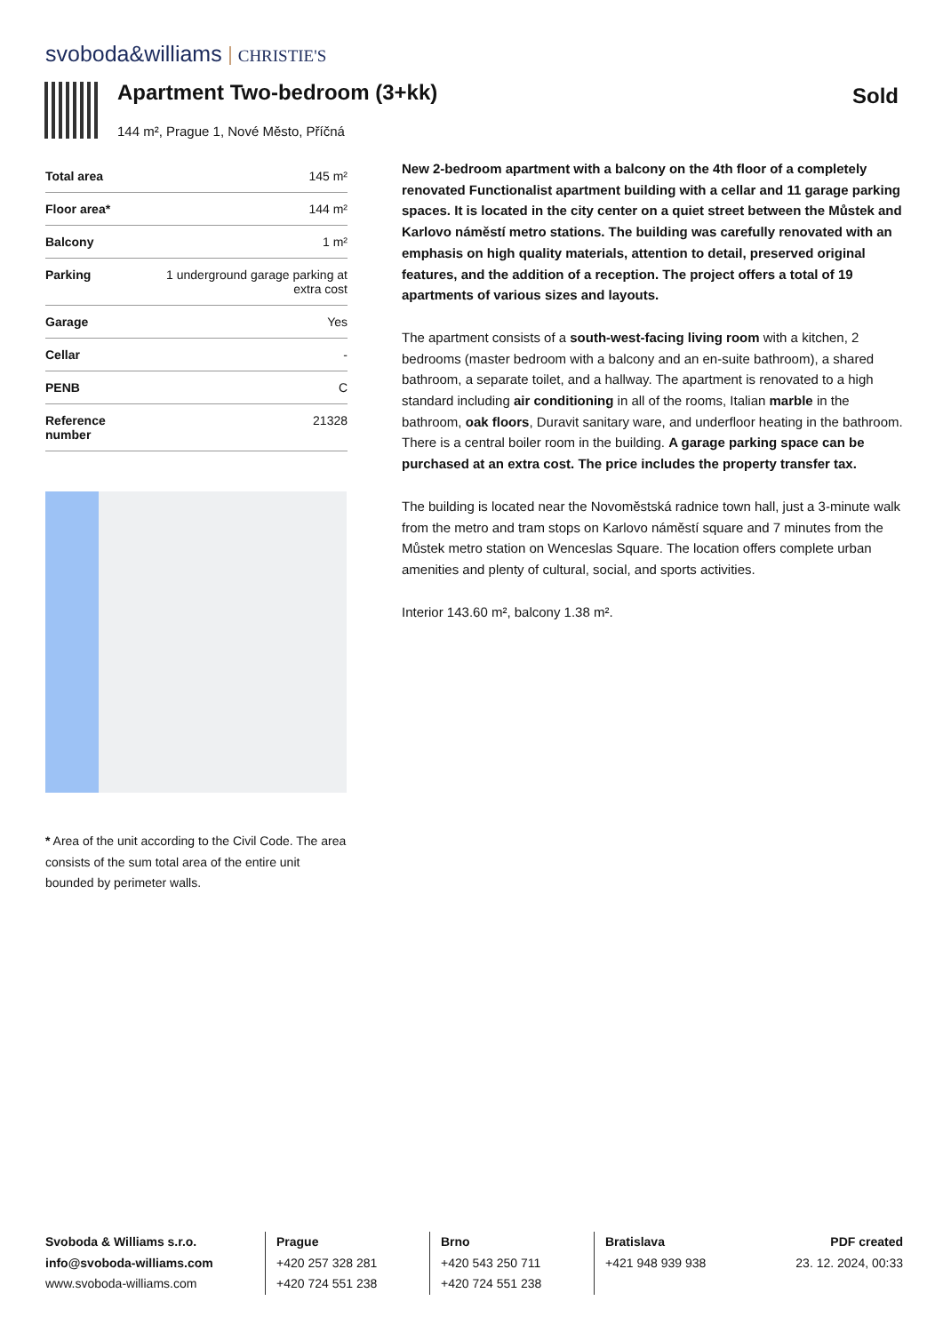svoboda&williams CHRISTIE'S
Apartment Two-bedroom (3+kk)
144 m², Prague 1, Nové Město, Příčná
Sold
| Total area | 145 m² |
| Floor area* | 144 m² |
| Balcony | 1 m² |
| Parking | 1 underground garage parking at extra cost |
| Garage | Yes |
| Cellar | - |
| PENB | C |
| Reference number | 21328 |
* Area of the unit according to the Civil Code. The area consists of the sum total area of the entire unit bounded by perimeter walls.
New 2-bedroom apartment with a balcony on the 4th floor of a completely renovated Functionalist apartment building with a cellar and 11 garage parking spaces. It is located in the city center on a quiet street between the Můstek and Karlovo náměstí metro stations. The building was carefully renovated with an emphasis on high quality materials, attention to detail, preserved original features, and the addition of a reception. The project offers a total of 19 apartments of various sizes and layouts.
The apartment consists of a south-west-facing living room with a kitchen, 2 bedrooms (master bedroom with a balcony and an en-suite bathroom), a shared bathroom, a separate toilet, and a hallway. The apartment is renovated to a high standard including air conditioning in all of the rooms, Italian marble in the bathroom, oak floors, Duravit sanitary ware, and underfloor heating in the bathroom. There is a central boiler room in the building. A garage parking space can be purchased at an extra cost. The price includes the property transfer tax.
The building is located near the Novoměstská radnice town hall, just a 3-minute walk from the metro and tram stops on Karlovo náměstí square and 7 minutes from the Můstek metro station on Wenceslas Square. The location offers complete urban amenities and plenty of cultural, social, and sports activities.
Interior 143.60 m², balcony 1.38 m².
Svoboda & Williams s.r.o.
info@svoboda-williams.com
www.svoboda-williams.com
Prague
+420 257 328 281
+420 724 551 238
Brno
+420 543 250 711
+420 724 551 238
Bratislava
+421 948 939 938
PDF created
23. 12. 2024, 00:33